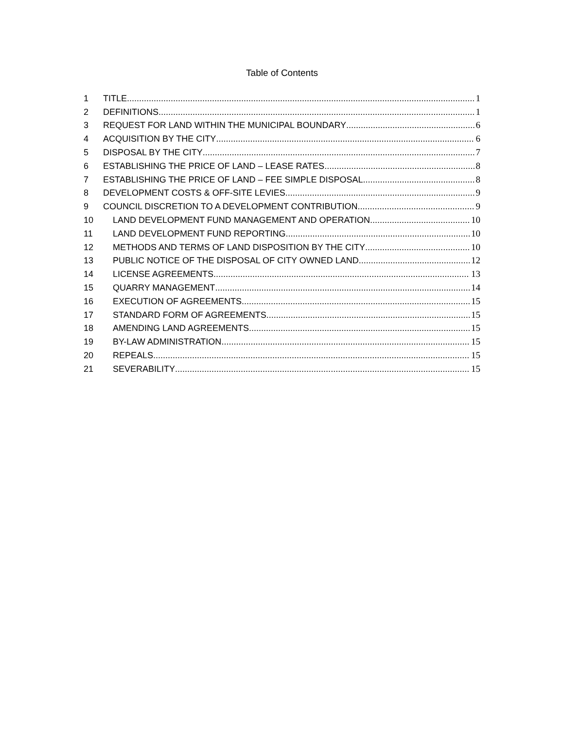Table of Contents
1 TITLE 1
2 DEFINITIONS 1
3 REQUEST FOR LAND WITHIN THE MUNICIPAL BOUNDARY 6
4 ACQUISITION BY THE CITY 6
5 DISPOSAL BY THE CITY 7
6 ESTABLISHING THE PRICE OF LAND – LEASE RATES 8
7 ESTABLISHING THE PRICE OF LAND – FEE SIMPLE DISPOSAL 8
8 DEVELOPMENT COSTS & OFF-SITE LEVIES 9
9 COUNCIL DISCRETION TO A DEVELOPMENT CONTRIBUTION 9
10 LAND DEVELOPMENT FUND MANAGEMENT AND OPERATION 10
11 LAND DEVELOPMENT FUND REPORTING 10
12 METHODS AND TERMS OF LAND DISPOSITION BY THE CITY 10
13 PUBLIC NOTICE OF THE DISPOSAL OF CITY OWNED LAND 12
14 LICENSE AGREEMENTS 13
15 QUARRY MANAGEMENT 14
16 EXECUTION OF AGREEMENTS 15
17 STANDARD FORM OF AGREEMENTS 15
18 AMENDING LAND AGREEMENTS 15
19 BY-LAW ADMINISTRATION 15
20 REPEALS 15
21 SEVERABILITY 15